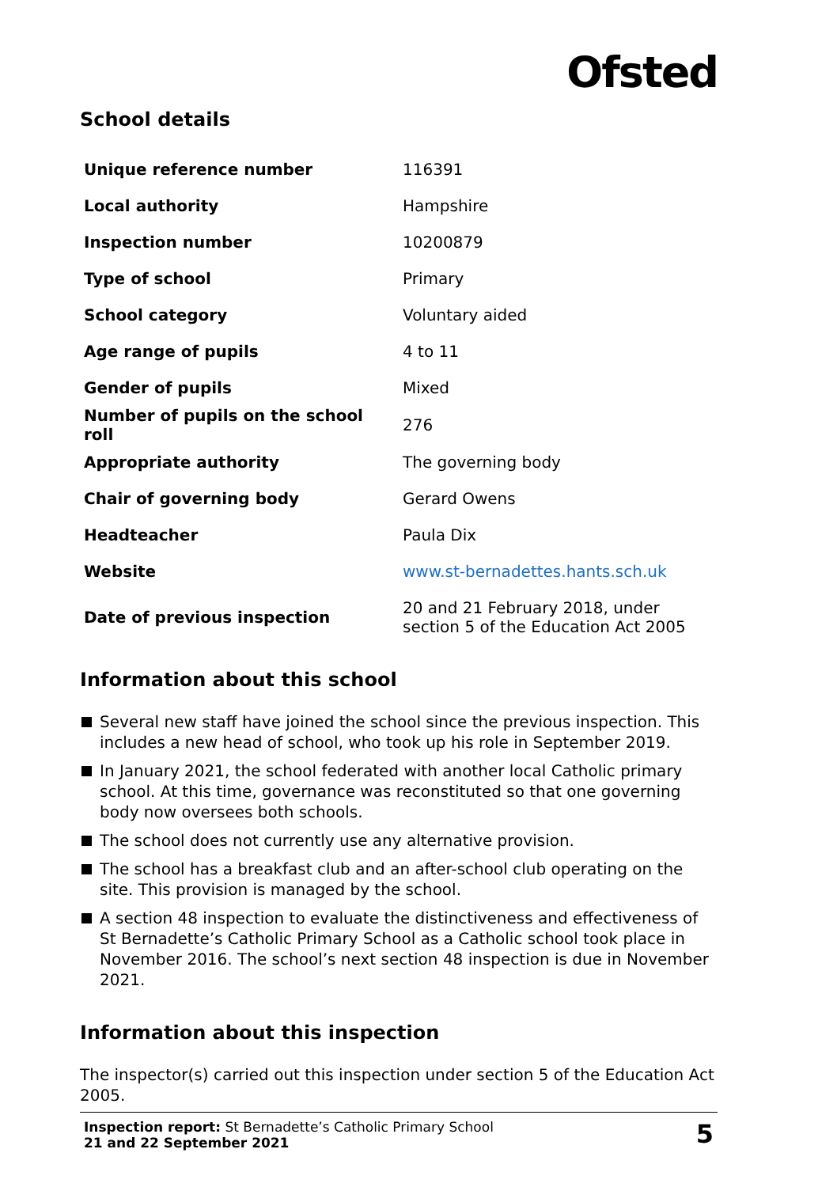Ofsted
School details
| Unique reference number | 116391 |
| Local authority | Hampshire |
| Inspection number | 10200879 |
| Type of school | Primary |
| School category | Voluntary aided |
| Age range of pupils | 4 to 11 |
| Gender of pupils | Mixed |
| Number of pupils on the school roll | 276 |
| Appropriate authority | The governing body |
| Chair of governing body | Gerard Owens |
| Headteacher | Paula Dix |
| Website | www.st-bernadettes.hants.sch.uk |
| Date of previous inspection | 20 and 21 February 2018, under section 5 of the Education Act 2005 |
Information about this school
Several new staff have joined the school since the previous inspection. This includes a new head of school, who took up his role in September 2019.
In January 2021, the school federated with another local Catholic primary school. At this time, governance was reconstituted so that one governing body now oversees both schools.
The school does not currently use any alternative provision.
The school has a breakfast club and an after-school club operating on the site. This provision is managed by the school.
A section 48 inspection to evaluate the distinctiveness and effectiveness of St Bernadette’s Catholic Primary School as a Catholic school took place in November 2016. The school’s next section 48 inspection is due in November 2021.
Information about this inspection
The inspector(s) carried out this inspection under section 5 of the Education Act 2005.
Inspection report: St Bernadette’s Catholic Primary School
21 and 22 September 2021
5